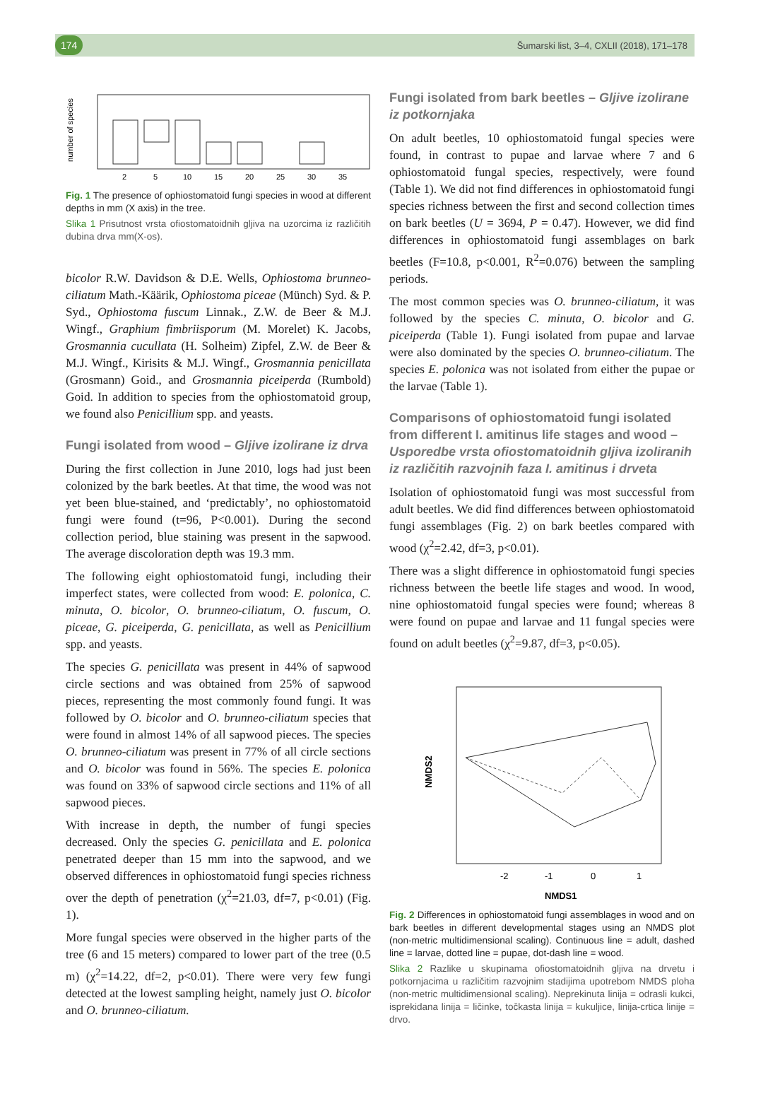174 Šumarski list, 3–4, CXLII (2018), 171–178
number of species
2
5
10
15
20
25
30
35
Fig. 1 The presence of ophiostomatoid fungi species in wood at different depths in mm (X axis) in the tree.
Slika 1 Prisutnost vrsta ofiostomatoidnih gljiva na uzorcima iz različitih dubina drva mm(X-os).
bicolor R.W. Davidson & D.E. Wells, Ophiostoma brunneo-ciliatum Math.-Käärik, Ophiostoma piceae (Münch) Syd. & P. Syd., Ophiostoma fuscum Linnak., Z.W. de Beer & M.J. Wingf., Graphium fimbriisporum (M. Morelet) K. Jacobs, Grosmannia cucullata (H. Solheim) Zipfel, Z.W. de Beer & M.J. Wingf., Kirisits & M.J. Wingf., Grosmannia penicillata (Grosmann) Goid., and Grosmannia piceiperda (Rumbold) Goid. In addition to species from the ophiostomatoid group, we found also Penicillium spp. and yeasts.
Fungi isolated from wood – Gljive izolirane iz drva
During the first collection in June 2010, logs had just been colonized by the bark beetles. At that time, the wood was not yet been blue-stained, and ‘predictably’, no ophiostomatoid fungi were found (t=96, P<0.001). During the second collection period, blue staining was present in the sapwood. The average discoloration depth was 19.3 mm.
The following eight ophiostomatoid fungi, including their imperfect states, were collected from wood: E. polonica, C. minuta, O. bicolor, O. brunneo-ciliatum, O. fuscum, O. piceae, G. piceiperda, G. penicillata, as well as Penicillium spp. and yeasts.
The species G. penicillata was present in 44% of sapwood circle sections and was obtained from 25% of sapwood pieces, representing the most commonly found fungi. It was followed by O. bicolor and O. brunneo-ciliatum species that were found in almost 14% of all sapwood pieces. The species O. brunneo-ciliatum was present in 77% of all circle sections and O. bicolor was found in 56%. The species E. polonica was found on 33% of sapwood circle sections and 11% of all sapwood pieces.
With increase in depth, the number of fungi species decreased. Only the species G. penicillata and E. polonica penetrated deeper than 15 mm into the sapwood, and we observed differences in ophiostomatoid fungi species richness over the depth of penetration (χ<sup>2</sup>=21.03, df=7, p<0.01) (Fig. 1).
More fungal species were observed in the higher parts of the tree (6 and 15 meters) compared to lower part of the tree (0.5 m) (χ<sup>2</sup>=14.22, df=2, p<0.01). There were very few fungi detected at the lowest sampling height, namely just O. bicolor and O. brunneo-ciliatum.
Fungi isolated from bark beetles – Gljive izolirane iz potkornjaka
On adult beetles, 10 ophiostomatoid fungal species were found, in contrast to pupae and larvae where 7 and 6 ophiostomatoid fungal species, respectively, were found (Table 1). We did not find differences in ophiostomatoid fungi species richness between the first and second collection times on bark beetles (U = 3694, P = 0.47). However, we did find differences in ophiostomatoid fungi assemblages on bark beetles (F=10.8, p<0.001, R<sup>2</sup>=0.076) between the sampling periods.
The most common species was O. brunneo-ciliatum, it was followed by the species C. minuta, O. bicolor and G. piceiperda (Table 1). Fungi isolated from pupae and larvae were also dominated by the species O. brunneo-ciliatum. The species E. polonica was not isolated from either the pupae or the larvae (Table 1).
Comparisons of ophiostomatoid fungi isolated from different I. amitinus life stages and wood – Usporedbe vrsta ofiostomatoidnih gljiva izoliranih iz različitih razvojnih faza I. amitinus i drveta
Isolation of ophiostomatoid fungi was most successful from adult beetles. We did find differences between ophiostomatoid fungi assemblages (Fig. 2) on bark beetles compared with wood (χ<sup>2</sup>=2.42, df=3, p<0.01).
There was a slight difference in ophiostomatoid fungi species richness between the beetle life stages and wood. In wood, nine ophiostomatoid fungal species were found; whereas 8 were found on pupae and larvae and 11 fungal species were found on adult beetles (χ<sup>2</sup>=9.87, df=3, p<0.05).
NMDS2
-2
-1
0
1
NMDS1
Fig. 2 Differences in ophiostomatoid fungi assemblages in wood and on bark beetles in different developmental stages using an NMDS plot (non-metric multidimensional scaling). Continuous line = adult, dashed line = larvae, dotted line = pupae, dot-dash line = wood.
Slika 2 Razlike u skupinama ofiostomatoidnih gljiva na drvetu i potkornjacima u različitim razvojnim stadijima upotrebom NMDS ploha (non-metric multidimensional scaling). Neprekinuta linija = odrasli kukci, isprekidana linija = ličinke, točkasta linija = kukuljice, linija-crtica linije = drvo.